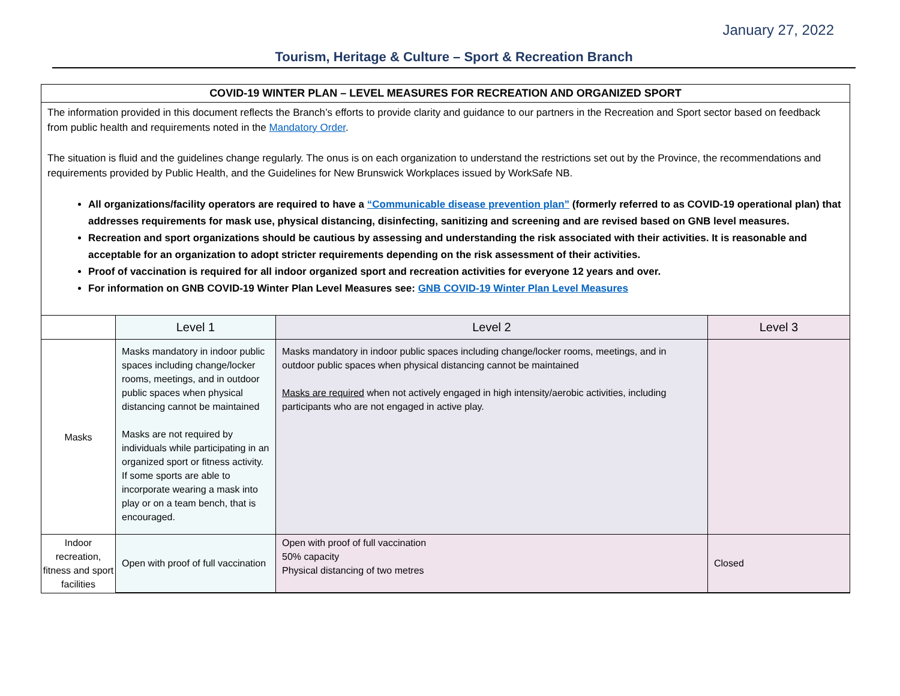January 27, 2022
Tourism, Heritage & Culture – Sport & Recreation Branch
COVID-19 WINTER PLAN – LEVEL MEASURES FOR RECREATION AND ORGANIZED SPORT
The information provided in this document reflects the Branch’s efforts to provide clarity and guidance to our partners in the Recreation and Sport sector based on feedback from public health and requirements noted in the Mandatory Order.
The situation is fluid and the guidelines change regularly. The onus is on each organization to understand the restrictions set out by the Province, the recommendations and requirements provided by Public Health, and the Guidelines for New Brunswick Workplaces issued by WorkSafe NB.
All organizations/facility operators are required to have a “Communicable disease prevention plan” (formerly referred to as COVID-19 operational plan) that addresses requirements for mask use, physical distancing, disinfecting, sanitizing and screening and are revised based on GNB level measures.
Recreation and sport organizations should be cautious by assessing and understanding the risk associated with their activities. It is reasonable and acceptable for an organization to adopt stricter requirements depending on the risk assessment of their activities.
Proof of vaccination is required for all indoor organized sport and recreation activities for everyone 12 years and over.
For information on GNB COVID-19 Winter Plan Level Measures see: GNB COVID-19 Winter Plan Level Measures
| | Level 1 | Level 2 | Level 3 |
| --- | --- | --- | --- |
| Masks | Masks mandatory in indoor public spaces including change/locker rooms, meetings, and in outdoor public spaces when physical distancing cannot be maintained Masks are not required by individuals while participating in an organized sport or fitness activity. If some sports are able to incorporate wearing a mask into play or on a team bench, that is encouraged. | Masks mandatory in indoor public spaces including change/locker rooms, meetings, and in outdoor public spaces when physical distancing cannot be maintained Masks are required when not actively engaged in high intensity/aerobic activities, including participants who are not engaged in active play. | |
| Indoor recreation, fitness and sport facilities | Open with proof of full vaccination | Open with proof of full vaccination 50% capacity Physical distancing of two metres | Closed |